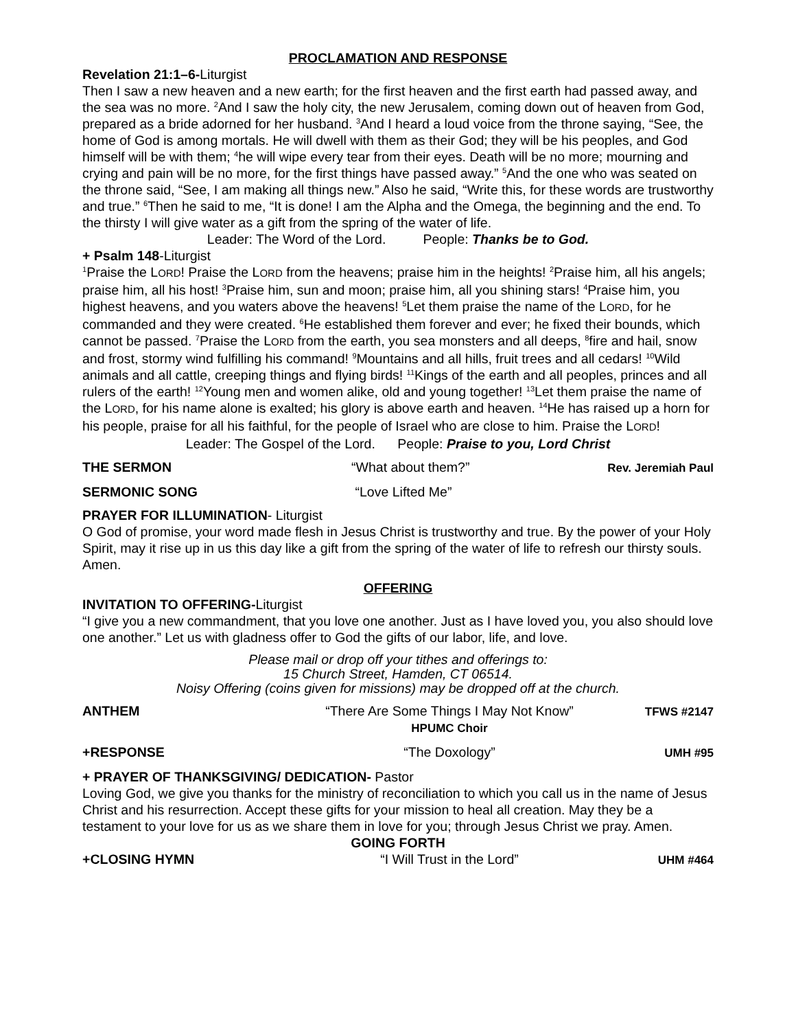PROCLAMATION AND RESPONSE
Revelation 21:1–6-Liturgist
Then I saw a new heaven and a new earth; for the first heaven and the first earth had passed away, and the sea was no more. <sup>2</sup>And I saw the holy city, the new Jerusalem, coming down out of heaven from God, prepared as a bride adorned for her husband. <sup>3</sup>And I heard a loud voice from the throne saying, “See, the home of God is among mortals. He will dwell with them as their God; they will be his peoples, and God himself will be with them; <sup>4</sup>he will wipe every tear from their eyes. Death will be no more; mourning and crying and pain will be no more, for the first things have passed away.” <sup>5</sup>And the one who was seated on the throne said, “See, I am making all things new.” Also he said, “Write this, for these words are trustworthy and true.” <sup>6</sup>Then he said to me, “It is done! I am the Alpha and the Omega, the beginning and the end. To the thirsty I will give water as a gift from the spring of the water of life.
Leader: The Word of the Lord. People: Thanks be to God.
+ Psalm 148-Liturgist
<sup>1</sup> Praise the LORD! Praise the LORD from the heavens; praise him in the heights! <sup>2</sup>Praise him, all his angels; praise him, all his host! <sup>3</sup>Praise him, sun and moon; praise him, all you shining stars! <sup>4</sup>Praise him, you highest heavens, and you waters above the heavens! <sup>5</sup>Let them praise the name of the LORD, for he commanded and they were created. <sup>6</sup>He established them forever and ever; he fixed their bounds, which cannot be passed. <sup>7</sup>Praise the LORD from the earth, you sea monsters and all deeps, <sup>8</sup>fire and hail, snow and frost, stormy wind fulfilling his command! <sup>9</sup>Mountains and all hills, fruit trees and all cedars! <sup>10</sup>Wild animals and all cattle, creeping things and flying birds! <sup>11</sup>Kings of the earth and all peoples, princes and all rulers of the earth! <sup>12</sup>Young men and women alike, old and young together! <sup>13</sup>Let them praise the name of the LORD, for his name alone is exalted; his glory is above earth and heaven. <sup>14</sup>He has raised up a horn for his people, praise for all his faithful, for the people of Israel who are close to him. Praise the LORD!
Leader: The Gospel of the Lord. People: Praise to you, Lord Christ
THE SERMON “What about them?” Rev. Jeremiah Paul
SERMONIC SONG “Love Lifted Me”
PRAYER FOR ILLUMINATION- Liturgist
O God of promise, your word made flesh in Jesus Christ is trustworthy and true. By the power of your Holy Spirit, may it rise up in us this day like a gift from the spring of the water of life to refresh our thirsty souls. Amen.
OFFERING
INVITATION TO OFFERING-Liturgist
“I give you a new commandment, that you love one another. Just as I have loved you, you also should love one another.” Let us with gladness offer to God the gifts of our labor, life, and love.
Please mail or drop off your tithes and offerings to:
15 Church Street, Hamden, CT 06514.
Noisy Offering (coins given for missions) may be dropped off at the church.
ANTHEM “There Are Some Things I May Not Know”
HPUMC Choir TFWS #2147
+RESPONSE “The Doxology” UMH #95
+ PRAYER OF THANKSGIVING/ DEDICATION- Pastor
Loving God, we give you thanks for the ministry of reconciliation to which you call us in the name of Jesus Christ and his resurrection. Accept these gifts for your mission to heal all creation. May they be a testament to your love for us as we share them in love for you; through Jesus Christ we pray. Amen.
GOING FORTH
+CLOSING HYMN “I Will Trust in the Lord” UHM #464